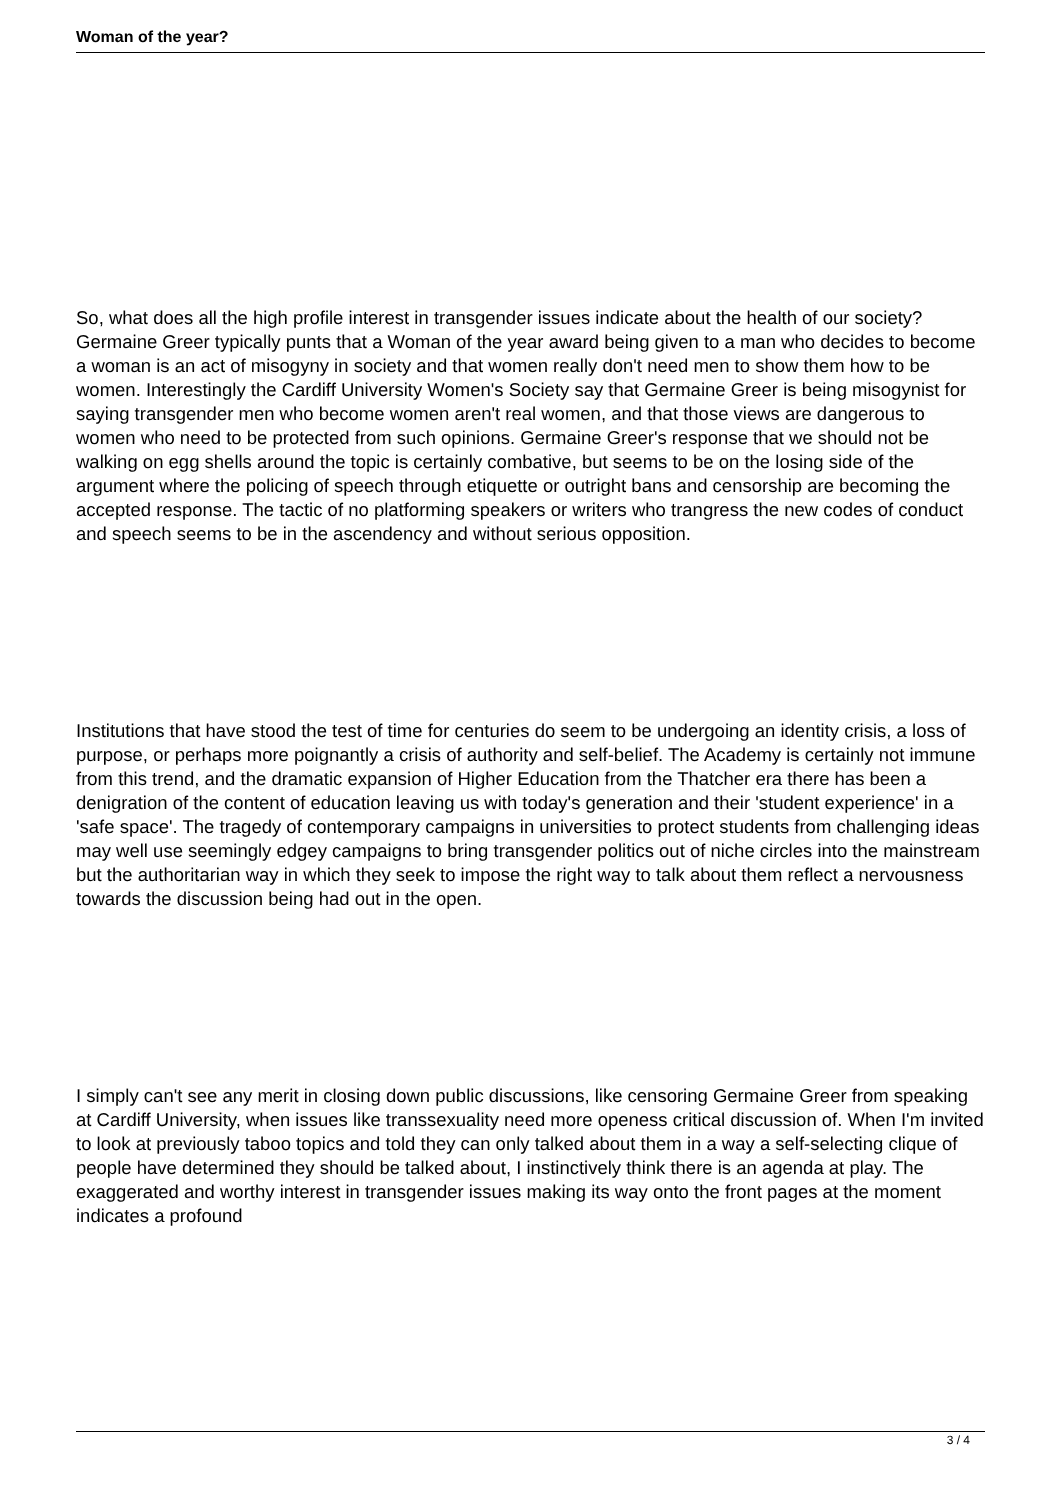Woman of the year?
So, what does all the high profile interest in transgender issues indicate about the health of our society? Germaine Greer typically punts that a Woman of the year award being given to a man who decides to become a woman is an act of misogyny in society and that women really don't need men to show them how to be women. Interestingly the Cardiff University Women's Society say that Germaine Greer is being misogynist for saying transgender men who become women aren't real women, and that those views are dangerous to women who need to be protected from such opinions. Germaine Greer's response that we should not be walking on egg shells around the topic is certainly combative, but seems to be on the losing side of the argument where the policing of speech through etiquette or outright bans and censorship are becoming the accepted response. The tactic of no platforming speakers or writers who trangress the new codes of conduct and speech seems to be in the ascendency and without serious opposition.
Institutions that have stood the test of time for centuries do seem to be undergoing an identity crisis, a loss of purpose, or perhaps more poignantly a crisis of authority and self-belief. The Academy is certainly not immune from this trend, and the dramatic expansion of Higher Education from the Thatcher era there has been a denigration of the content of education leaving us with today's generation and their 'student experience' in a 'safe space'. The tragedy of contemporary campaigns in universities to protect students from challenging ideas may well use seemingly edgey campaigns to bring transgender politics out of niche circles into the mainstream but the authoritarian way in which they seek to impose the right way to talk about them reflect a nervousness towards the discussion being had out in the open.
I simply can't see any merit in closing down public discussions, like censoring Germaine Greer from speaking at Cardiff University, when issues like transsexuality need more openess critical discussion of. When I'm invited to look at previously taboo topics and told they can only talked about them in a way a self-selecting clique of people have determined they should be talked about, I instinctively think there is an agenda at play. The exaggerated and worthy interest in transgender issues making its way onto the front pages at the moment indicates a profound
3 / 4